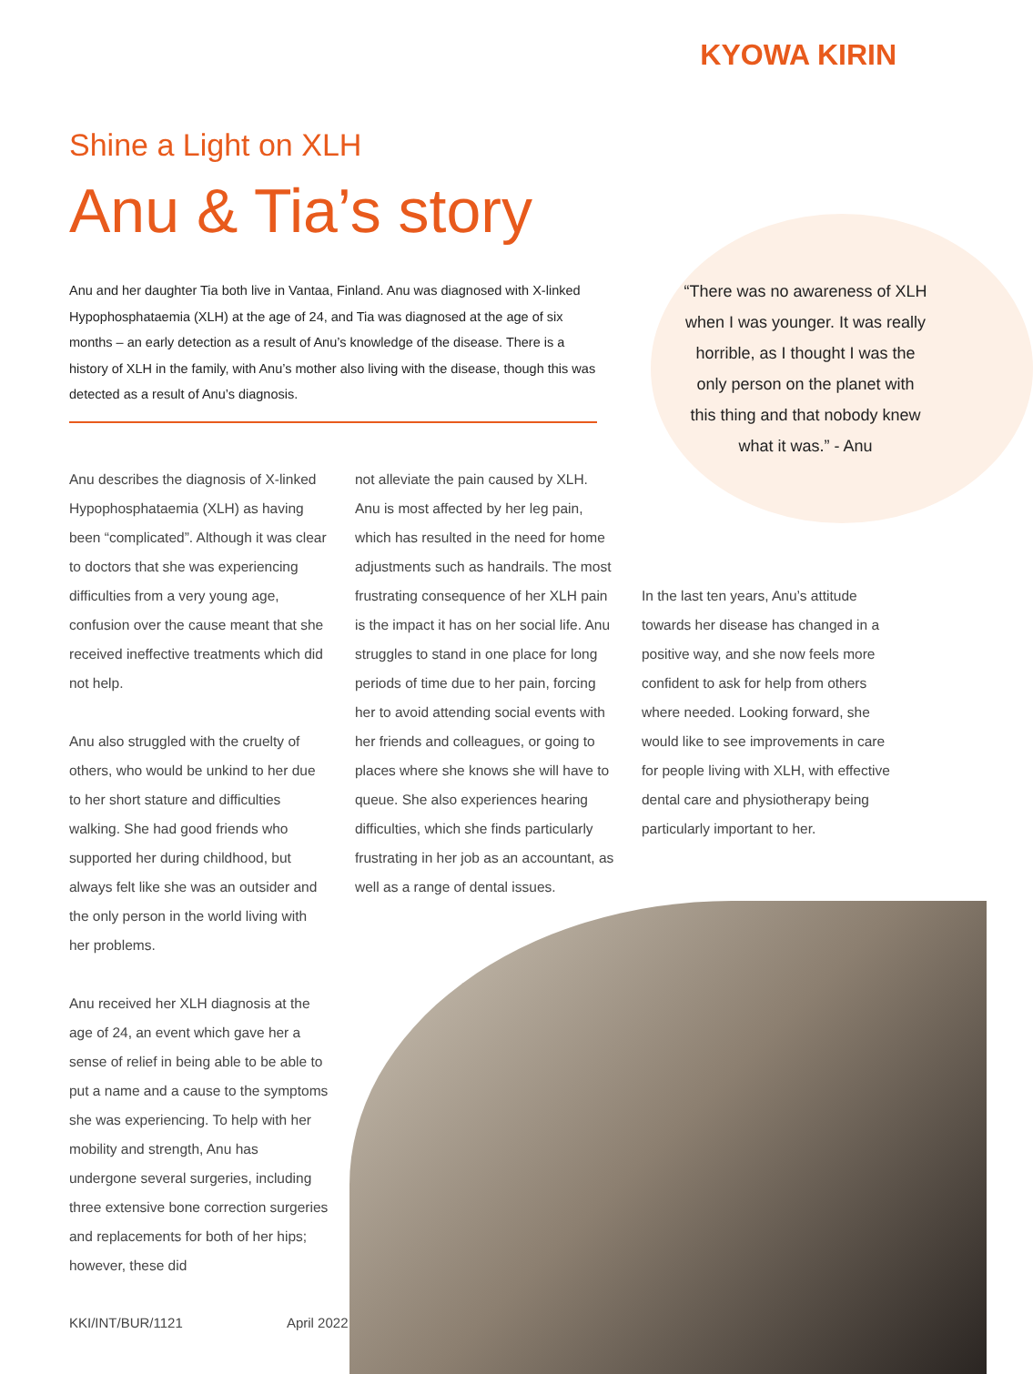KYOWA KIRIN
Shine a Light on XLH
Anu & Tia’s story
Anu and her daughter Tia both live in Vantaa, Finland. Anu was diagnosed with X-linked Hypophosphataemia (XLH) at the age of 24, and Tia was diagnosed at the age of six months – an early detection as a result of Anu’s knowledge of the disease. There is a history of XLH in the family, with Anu’s mother also living with the disease, though this was detected as a result of Anu’s diagnosis.
“There was no awareness of XLH when I was younger. It was really horrible, as I thought I was the only person on the planet with this thing and that nobody knew what it was.” - Anu
Anu describes the diagnosis of X-linked Hypophosphataemia (XLH) as having been “complicated”. Although it was clear to doctors that she was experiencing difficulties from a very young age, confusion over the cause meant that she received ineffective treatments which did not help.
Anu also struggled with the cruelty of others, who would be unkind to her due to her short stature and difficulties walking. She had good friends who supported her during childhood, but always felt like she was an outsider and the only person in the world living with her problems.
Anu received her XLH diagnosis at the age of 24, an event which gave her a sense of relief in being able to be able to put a name and a cause to the symptoms she was experiencing. To help with her mobility and strength, Anu has undergone several surgeries, including three extensive bone correction surgeries and replacements for both of her hips; however, these did
not alleviate the pain caused by XLH. Anu is most affected by her leg pain, which has resulted in the need for home adjustments such as handrails. The most frustrating consequence of her XLH pain is the impact it has on her social life. Anu struggles to stand in one place for long periods of time due to her pain, forcing her to avoid attending social events with her friends and colleagues, or going to places where she knows she will have to queue. She also experiences hearing difficulties, which she finds particularly frustrating in her job as an accountant, as well as a range of dental issues.
In the last ten years, Anu’s attitude towards her disease has changed in a positive way, and she now feels more confident to ask for help from others where needed. Looking forward, she would like to see improvements in care for people living with XLH, with effective dental care and physiotherapy being particularly important to her.
KKI/INT/BUR/1121 April 2022